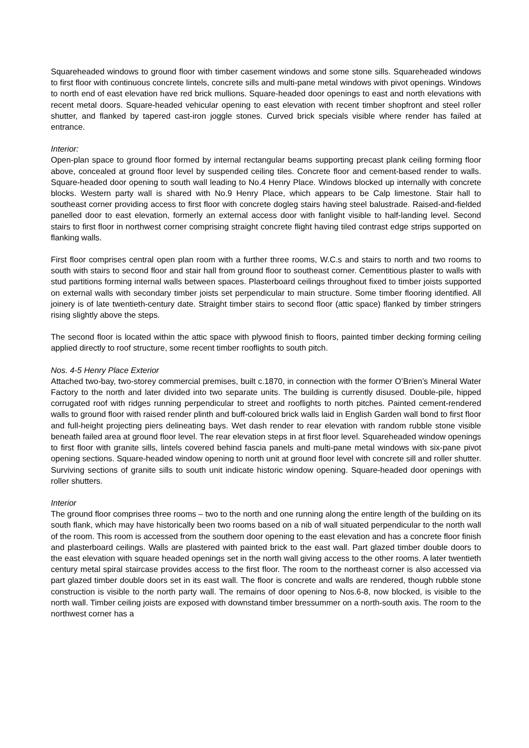Squareheaded windows to ground floor with timber casement windows and some stone sills. Squareheaded windows to first floor with continuous concrete lintels, concrete sills and multi-pane metal windows with pivot openings. Windows to north end of east elevation have red brick mullions. Square-headed door openings to east and north elevations with recent metal doors. Square-headed vehicular opening to east elevation with recent timber shopfront and steel roller shutter, and flanked by tapered cast-iron joggle stones. Curved brick specials visible where render has failed at entrance.
Interior:
Open-plan space to ground floor formed by internal rectangular beams supporting precast plank ceiling forming floor above, concealed at ground floor level by suspended ceiling tiles. Concrete floor and cement-based render to walls. Square-headed door opening to south wall leading to No.4 Henry Place. Windows blocked up internally with concrete blocks. Western party wall is shared with No.9 Henry Place, which appears to be Calp limestone. Stair hall to southeast corner providing access to first floor with concrete dogleg stairs having steel balustrade. Raised-and-fielded panelled door to east elevation, formerly an external access door with fanlight visible to half-landing level. Second stairs to first floor in northwest corner comprising straight concrete flight having tiled contrast edge strips supported on flanking walls.
First floor comprises central open plan room with a further three rooms, W.C.s and stairs to north and two rooms to south with stairs to second floor and stair hall from ground floor to southeast corner. Cementitious plaster to walls with stud partitions forming internal walls between spaces. Plasterboard ceilings throughout fixed to timber joists supported on external walls with secondary timber joists set perpendicular to main structure. Some timber flooring identified. All joinery is of late twentieth-century date. Straight timber stairs to second floor (attic space) flanked by timber stringers rising slightly above the steps.
The second floor is located within the attic space with plywood finish to floors, painted timber decking forming ceiling applied directly to roof structure, some recent timber rooflights to south pitch.
Nos. 4-5 Henry Place Exterior
Attached two-bay, two-storey commercial premises, built c.1870, in connection with the former O’Brien’s Mineral Water Factory to the north and later divided into two separate units. The building is currently disused. Double-pile, hipped corrugated roof with ridges running perpendicular to street and rooflights to north pitches. Painted cement-rendered walls to ground floor with raised render plinth and buff-coloured brick walls laid in English Garden wall bond to first floor and full-height projecting piers delineating bays. Wet dash render to rear elevation with random rubble stone visible beneath failed area at ground floor level. The rear elevation steps in at first floor level. Squareheaded window openings to first floor with granite sills, lintels covered behind fascia panels and multi-pane metal windows with six-pane pivot opening sections. Square-headed window opening to north unit at ground floor level with concrete sill and roller shutter. Surviving sections of granite sills to south unit indicate historic window opening. Square-headed door openings with roller shutters.
Interior
The ground floor comprises three rooms – two to the north and one running along the entire length of the building on its south flank, which may have historically been two rooms based on a nib of wall situated perpendicular to the north wall of the room. This room is accessed from the southern door opening to the east elevation and has a concrete floor finish and plasterboard ceilings. Walls are plastered with painted brick to the east wall. Part glazed timber double doors to the east elevation with square headed openings set in the north wall giving access to the other rooms. A later twentieth century metal spiral staircase provides access to the first floor. The room to the northeast corner is also accessed via part glazed timber double doors set in its east wall. The floor is concrete and walls are rendered, though rubble stone construction is visible to the north party wall. The remains of door opening to Nos.6-8, now blocked, is visible to the north wall. Timber ceiling joists are exposed with downstand timber bressummer on a north-south axis. The room to the northwest corner has a